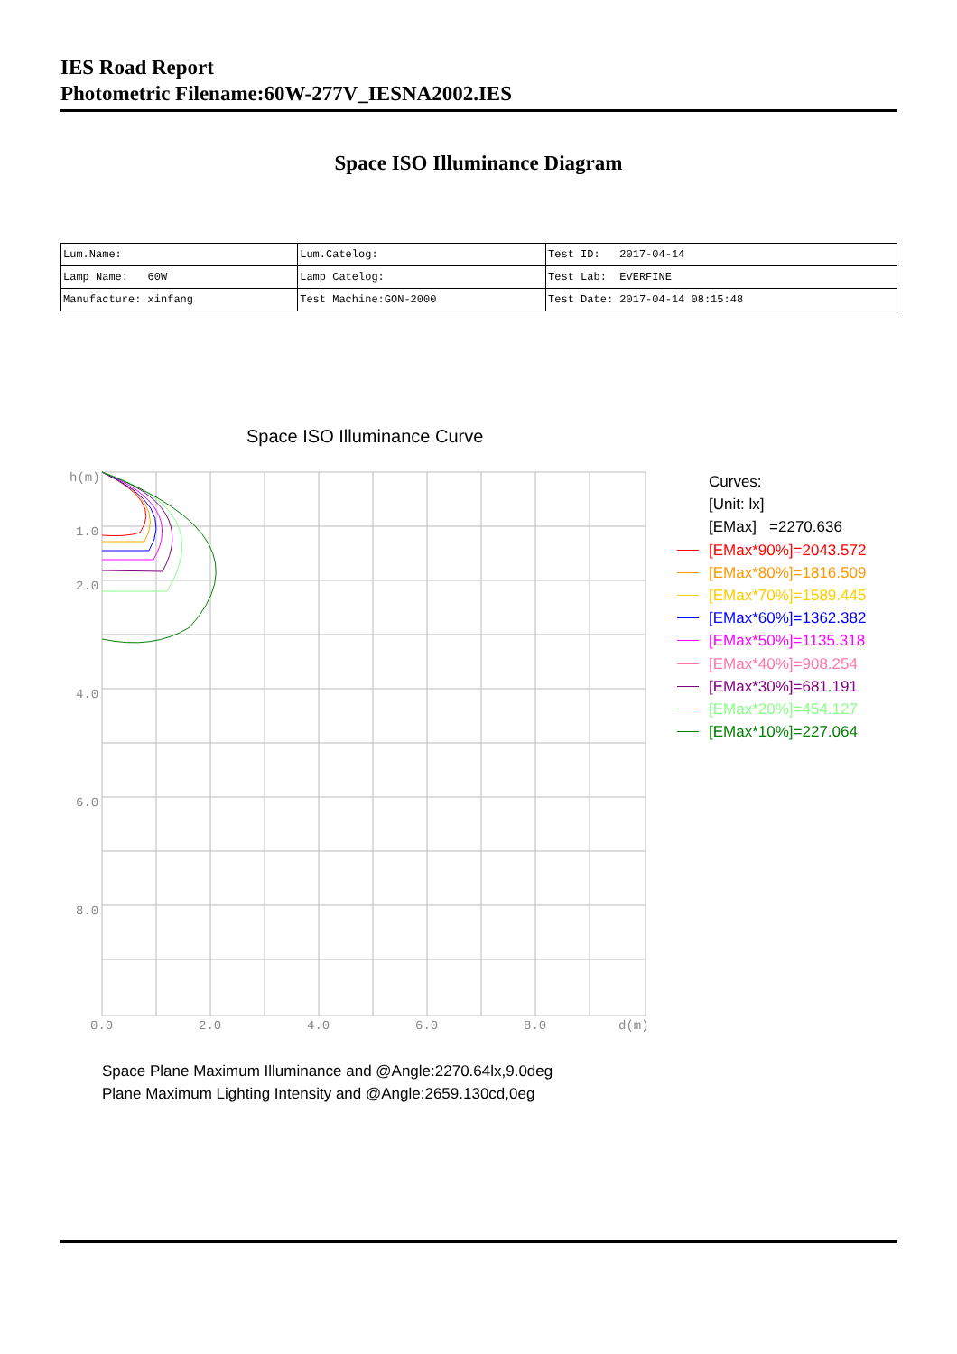IES Road Report
Photometric Filename:60W-277V_IESNA2002.IES
Space ISO Illuminance Diagram
| Lum.Name: | Lum.Catelog: | Test ID: 2017-04-14 |
| Lamp Name: 60W | Lamp Catelog: | Test Lab: EVERFINE |
| Manufacture: xinfang | Test Machine:GON-2000 | Test Date: 2017-04-14 08:15:48 |
Space ISO Illuminance Curve
h(m)
1.0
2.0
4.0
6.0
8.0
0.0
2.0
4.0
6.0
8.0
d(m)
Curves:
[Unit: lx]
[EMax] =2270.636
[EMax*90%]=2043.572
[EMax*80%]=1816.509
[EMax*70%]=1589.445
[EMax*60%]=1362.382
[EMax*50%]=1135.318
[EMax*40%]=908.254
[EMax*30%]=681.191
[EMax*20%]=454.127
[EMax*10%]=227.064
Space Plane Maximum Illuminance and @Angle:2270.64lx,9.0deg
Plane Maximum Lighting Intensity and @Angle:2659.130cd,0eg